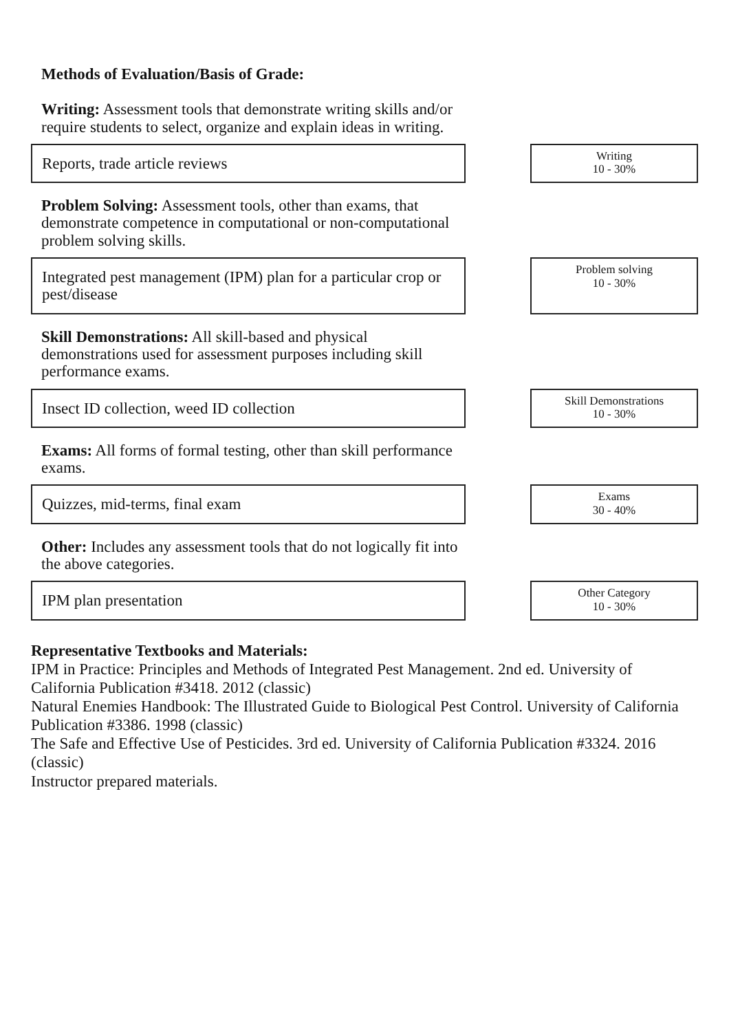Methods of Evaluation/Basis of Grade:
Writing: Assessment tools that demonstrate writing skills and/or require students to select, organize and explain ideas in writing.
Reports, trade article reviews
Writing
10 - 30%
Problem Solving: Assessment tools, other than exams, that demonstrate competence in computational or non-computational problem solving skills.
Integrated pest management (IPM) plan for a particular crop or pest/disease
Problem solving
10 - 30%
Skill Demonstrations: All skill-based and physical demonstrations used for assessment purposes including skill performance exams.
Insect ID collection, weed ID collection
Skill Demonstrations
10 - 30%
Exams: All forms of formal testing, other than skill performance exams.
Quizzes, mid-terms, final exam
Exams
30 - 40%
Other: Includes any assessment tools that do not logically fit into the above categories.
IPM plan presentation
Other Category
10 - 30%
Representative Textbooks and Materials:
IPM in Practice: Principles and Methods of Integrated Pest Management. 2nd ed. University of California Publication #3418. 2012 (classic)
Natural Enemies Handbook: The Illustrated Guide to Biological Pest Control. University of California Publication #3386. 1998 (classic)
The Safe and Effective Use of Pesticides. 3rd ed. University of California Publication #3324. 2016 (classic)
Instructor prepared materials.